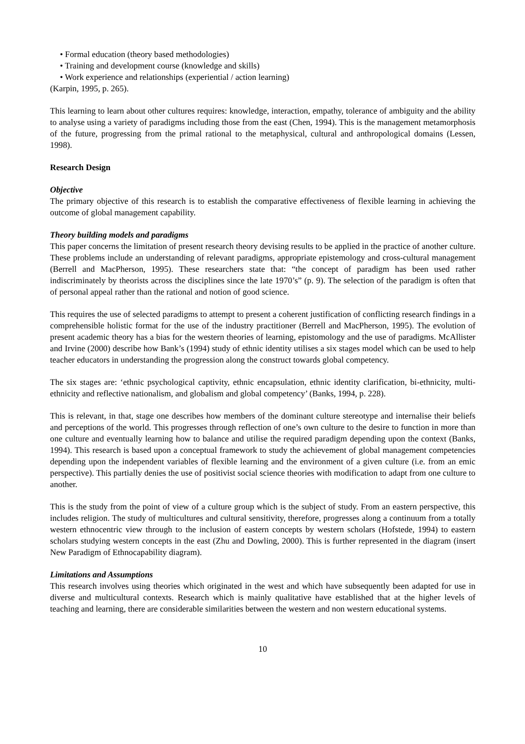• Formal education (theory based methodologies)
• Training and development course (knowledge and skills)
• Work experience and relationships (experiential / action learning)
(Karpin, 1995, p. 265).
This learning to learn about other cultures requires: knowledge, interaction, empathy, tolerance of ambiguity and the ability to analyse using a variety of paradigms including those from the east (Chen, 1994). This is the management metamorphosis of the future, progressing from the primal rational to the metaphysical, cultural and anthropological domains (Lessen, 1998).
Research Design
Objective
The primary objective of this research is to establish the comparative effectiveness of flexible learning in achieving the outcome of global management capability.
Theory building models and paradigms
This paper concerns the limitation of present research theory devising results to be applied in the practice of another culture. These problems include an understanding of relevant paradigms, appropriate epistemology and cross-cultural management (Berrell and MacPherson, 1995). These researchers state that: “the concept of paradigm has been used rather indiscriminately by theorists across the disciplines since the late 1970’s” (p. 9). The selection of the paradigm is often that of personal appeal rather than the rational and notion of good science.
This requires the use of selected paradigms to attempt to present a coherent justification of conflicting research findings in a comprehensible holistic format for the use of the industry practitioner (Berrell and MacPherson, 1995). The evolution of present academic theory has a bias for the western theories of learning, epistomology and the use of paradigms. McAllister and Irvine (2000) describe how Bank’s (1994) study of ethnic identity utilises a six stages model which can be used to help teacher educators in understanding the progression along the construct towards global competency.
The six stages are: ‘ethnic psychological captivity, ethnic encapsulation, ethnic identity clarification, bi-ethnicity, multi-ethnicity and reflective nationalism, and globalism and global competency’ (Banks, 1994, p. 228).
This is relevant, in that, stage one describes how members of the dominant culture stereotype and internalise their beliefs and perceptions of the world. This progresses through reflection of one’s own culture to the desire to function in more than one culture and eventually learning how to balance and utilise the required paradigm depending upon the context (Banks, 1994). This research is based upon a conceptual framework to study the achievement of global management competencies depending upon the independent variables of flexible learning and the environment of a given culture (i.e. from an emic perspective). This partially denies the use of positivist social science theories with modification to adapt from one culture to another.
This is the study from the point of view of a culture group which is the subject of study. From an eastern perspective, this includes religion. The study of multicultures and cultural sensitivity, therefore, progresses along a continuum from a totally western ethnocentric view through to the inclusion of eastern concepts by western scholars (Hofstede, 1994) to eastern scholars studying western concepts in the east (Zhu and Dowling, 2000). This is further represented in the diagram (insert New Paradigm of Ethnocapability diagram).
Limitations and Assumptions
This research involves using theories which originated in the west and which have subsequently been adapted for use in diverse and multicultural contexts. Research which is mainly qualitative have established that at the higher levels of teaching and learning, there are considerable similarities between the western and non western educational systems.
10